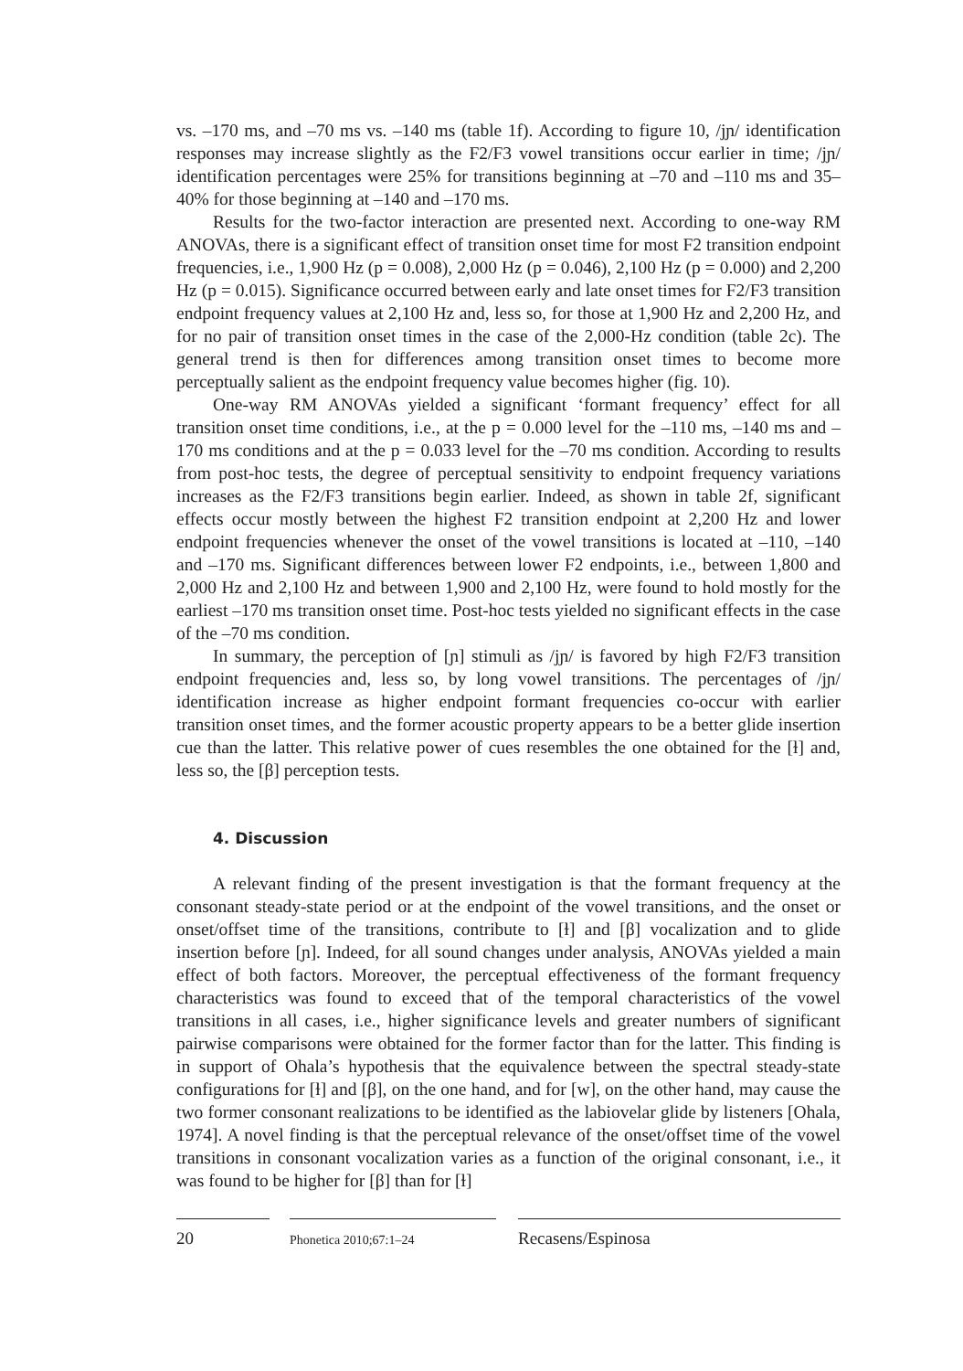vs. –170 ms, and –70 ms vs. –140 ms (table 1f). According to figure 10, /jɲ/ identification responses may increase slightly as the F2/F3 vowel transitions occur earlier in time; /jɲ/ identification percentages were 25% for transitions beginning at –70 and –110 ms and 35–40% for those beginning at –140 and –170 ms.
Results for the two-factor interaction are presented next. According to one-way RM ANOVAs, there is a significant effect of transition onset time for most F2 transition endpoint frequencies, i.e., 1,900 Hz (p = 0.008), 2,000 Hz (p = 0.046), 2,100 Hz (p = 0.000) and 2,200 Hz (p = 0.015). Significance occurred between early and late onset times for F2/F3 transition endpoint frequency values at 2,100 Hz and, less so, for those at 1,900 Hz and 2,200 Hz, and for no pair of transition onset times in the case of the 2,000-Hz condition (table 2c). The general trend is then for differences among transition onset times to become more perceptually salient as the endpoint frequency value becomes higher (fig. 10).
One-way RM ANOVAs yielded a significant ‘formant frequency’ effect for all transition onset time conditions, i.e., at the p = 0.000 level for the –110 ms, –140 ms and –170 ms conditions and at the p = 0.033 level for the –70 ms condition. According to results from post-hoc tests, the degree of perceptual sensitivity to endpoint frequency variations increases as the F2/F3 transitions begin earlier. Indeed, as shown in table 2f, significant effects occur mostly between the highest F2 transition endpoint at 2,200 Hz and lower endpoint frequencies whenever the onset of the vowel transitions is located at –110, –140 and –170 ms. Significant differences between lower F2 endpoints, i.e., between 1,800 and 2,000 Hz and 2,100 Hz and between 1,900 and 2,100 Hz, were found to hold mostly for the earliest –170 ms transition onset time. Post-hoc tests yielded no significant effects in the case of the –70 ms condition.
In summary, the perception of [ɲ] stimuli as /jɲ/ is favored by high F2/F3 transition endpoint frequencies and, less so, by long vowel transitions. The percentages of /jɲ/ identification increase as higher endpoint formant frequencies co-occur with earlier transition onset times, and the former acoustic property appears to be a better glide insertion cue than the latter. This relative power of cues resembles the one obtained for the [ɫ] and, less so, the [β] perception tests.
4. Discussion
A relevant finding of the present investigation is that the formant frequency at the consonant steady-state period or at the endpoint of the vowel transitions, and the onset or onset/offset time of the transitions, contribute to [ɫ] and [β] vocalization and to glide insertion before [ɲ]. Indeed, for all sound changes under analysis, ANOVAs yielded a main effect of both factors. Moreover, the perceptual effectiveness of the formant frequency characteristics was found to exceed that of the temporal characteristics of the vowel transitions in all cases, i.e., higher significance levels and greater numbers of significant pairwise comparisons were obtained for the former factor than for the latter. This finding is in support of Ohala’s hypothesis that the equivalence between the spectral steady-state configurations for [ɫ] and [β], on the one hand, and for [w], on the other hand, may cause the two former consonant realizations to be identified as the labiovelar glide by listeners [Ohala, 1974]. A novel finding is that the perceptual relevance of the onset/offset time of the vowel transitions in consonant vocalization varies as a function of the original consonant, i.e., it was found to be higher for [β] than for [ɫ]
20
Phonetica 2010;67:1–24
Recasens/Espinosa